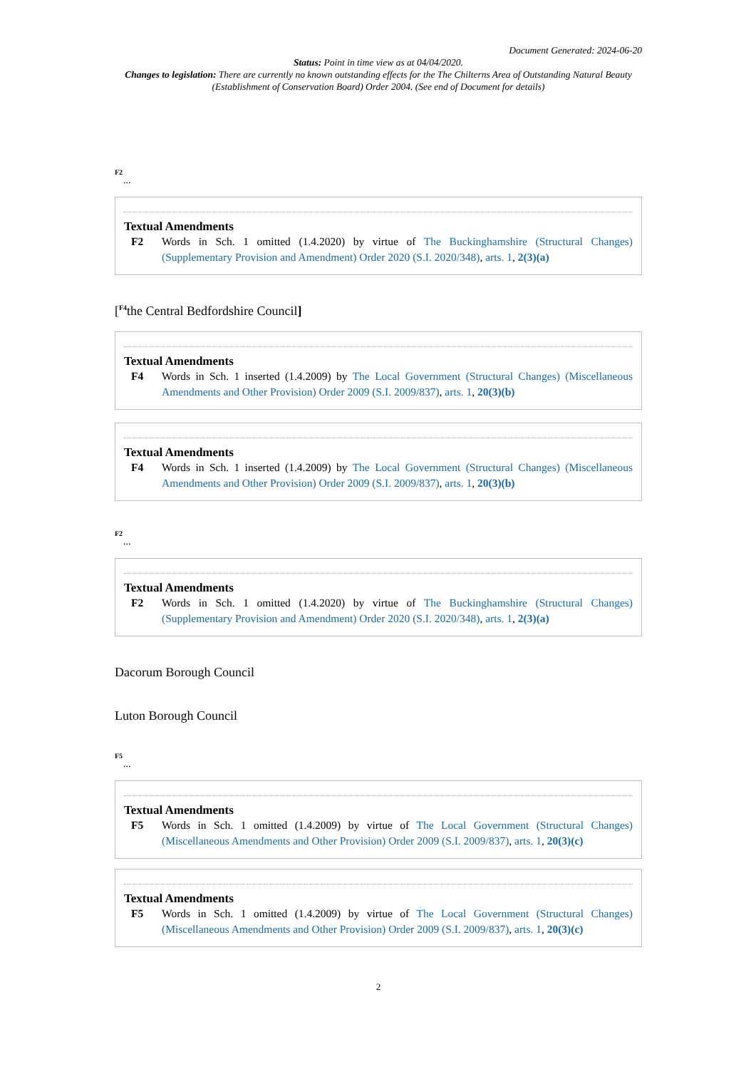Document Generated: 2024-06-20
Status: Point in time view as at 04/04/2020.
Changes to legislation: There are currently no known outstanding effects for the The Chilterns Area of Outstanding Natural Beauty (Establishment of Conservation Board) Order 2004. (See end of Document for details)
F2
...
Textual Amendments
F2 Words in Sch. 1 omitted (1.4.2020) by virtue of The Buckinghamshire (Structural Changes) (Supplementary Provision and Amendment) Order 2020 (S.I. 2020/348), arts. 1, 2(3)(a)
[<sup>F4</sup>the Central Bedfordshire Council]
Textual Amendments
F4 Words in Sch. 1 inserted (1.4.2009) by The Local Government (Structural Changes) (Miscellaneous Amendments and Other Provision) Order 2009 (S.I. 2009/837), arts. 1, 20(3)(b)
Textual Amendments
F4 Words in Sch. 1 inserted (1.4.2009) by The Local Government (Structural Changes) (Miscellaneous Amendments and Other Provision) Order 2009 (S.I. 2009/837), arts. 1, 20(3)(b)
F2
...
Textual Amendments
F2 Words in Sch. 1 omitted (1.4.2020) by virtue of The Buckinghamshire (Structural Changes) (Supplementary Provision and Amendment) Order 2020 (S.I. 2020/348), arts. 1, 2(3)(a)
Dacorum Borough Council
Luton Borough Council
F5
...
Textual Amendments
F5 Words in Sch. 1 omitted (1.4.2009) by virtue of The Local Government (Structural Changes) (Miscellaneous Amendments and Other Provision) Order 2009 (S.I. 2009/837), arts. 1, 20(3)(c)
Textual Amendments
F5 Words in Sch. 1 omitted (1.4.2009) by virtue of The Local Government (Structural Changes) (Miscellaneous Amendments and Other Provision) Order 2009 (S.I. 2009/837), arts. 1, 20(3)(c)
2